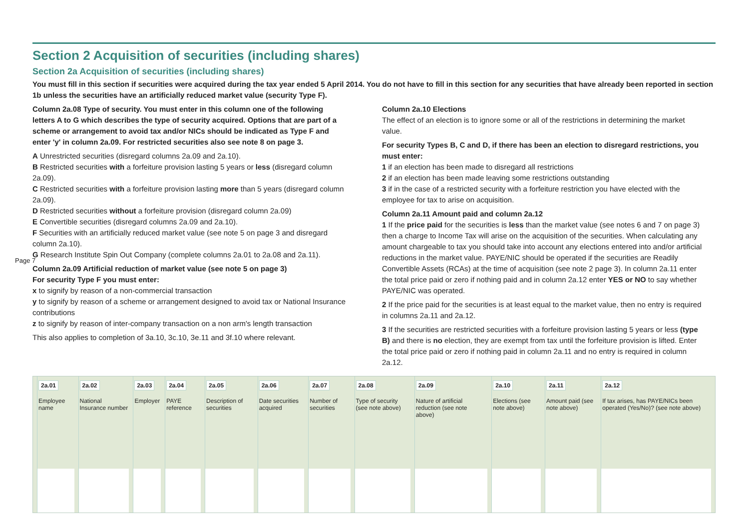Page 7
Section 2 Acquisition of securities (including shares)
Section 2a Acquisition of securities (including shares)
You must fill in this section if securities were acquired during the tax year ended 5 April 2014. You do not have to fill in this section for any securities that have already been reported in section 1b unless the securities have an artificially reduced market value (security Type F).
Column 2a.08 Type of security. You must enter in this column one of the following letters A to G which describes the type of security acquired. Options that are part of a scheme or arrangement to avoid tax and/or NICs should be indicated as Type F and enter 'y' in column 2a.09. For restricted securities also see note 8 on page 3.
A Unrestricted securities (disregard columns 2a.09 and 2a.10).
B Restricted securities with a forfeiture provision lasting 5 years or less (disregard column 2a.09).
C Restricted securities with a forfeiture provision lasting more than 5 years (disregard column 2a.09).
D Restricted securities without a forfeiture provision (disregard column 2a.09)
E Convertible securities (disregard columns 2a.09 and 2a.10).
F Securities with an artificially reduced market value (see note 5 on page 3 and disregard column 2a.10).
G Research Institute Spin Out Company (complete columns 2a.01 to 2a.08 and 2a.11).
Column 2a.09 Artificial reduction of market value (see note 5 on page 3)
For security Type F you must enter:
x to signify by reason of a non-commercial transaction
y to signify by reason of a scheme or arrangement designed to avoid tax or National Insurance contributions
z to signify by reason of inter-company transaction on a non arm's length transaction
This also applies to completion of 3a.10, 3c.10, 3e.11 and 3f.10 where relevant.
Column 2a.10 Elections
The effect of an election is to ignore some or all of the restrictions in determining the market value.
For security Types B, C and D, if there has been an election to disregard restrictions, you must enter:
1 if an election has been made to disregard all restrictions
2 if an election has been made leaving some restrictions outstanding
3 if in the case of a restricted security with a forfeiture restriction you have elected with the employee for tax to arise on acquisition.
Column 2a.11 Amount paid and column 2a.12
1 If the price paid for the securities is less than the market value (see notes 6 and 7 on page 3) then a charge to Income Tax will arise on the acquisition of the securities. When calculating any amount chargeable to tax you should take into account any elections entered into and/or artificial reductions in the market value. PAYE/NIC should be operated if the securities are Readily Convertible Assets (RCAs) at the time of acquisition (see note 2 page 3). In column 2a.11 enter the total price paid or zero if nothing paid and in column 2a.12 enter YES or NO to say whether PAYE/NIC was operated.
2 If the price paid for the securities is at least equal to the market value, then no entry is required in columns 2a.11 and 2a.12.
3 If the securities are restricted securities with a forfeiture provision lasting 5 years or less (type B) and there is no election, they are exempt from tax until the forfeiture provision is lifted. Enter the total price paid or zero if nothing paid in column 2a.11 and no entry is required in column 2a.12.
| 2a.01 Employee name | 2a.02 National Insurance number | 2a.03 Employer | 2a.04 PAYE reference | 2a.05 Description of securities | 2a.06 Date securities acquired | 2a.07 Number of securities | 2a.08 Type of security (see note above) | 2a.09 Nature of artificial reduction (see note above) | 2a.10 Elections (see note above) | 2a.11 Amount paid (see note above) | 2a.12 If tax arises, has PAYE/NICs been operated (Yes/No)? (see note above) |